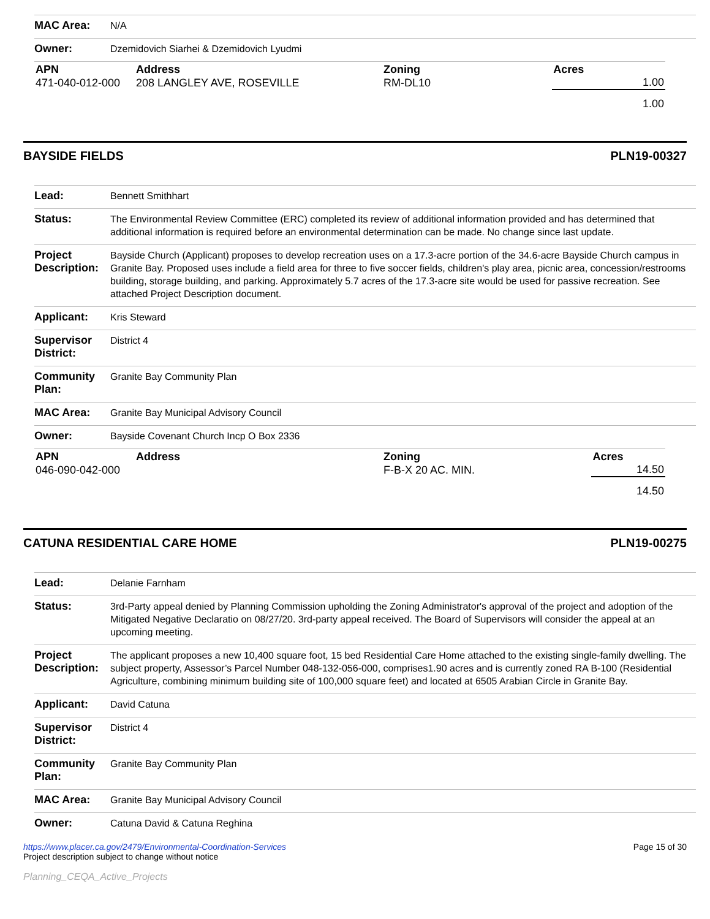| MAC Area: | N/A |
| Owner: | Dzemidovich Siarhei & Dzemidovich Lyudmi |
| APN | Address | Zoning | Acres |
| --- | --- | --- | --- |
| 471-040-012-000 | 208 LANGLEY AVE, ROSEVILLE | RM-DL10 | 1.00 |
| | | | 1.00 |
BAYSIDE FIELDS PLN19-00327
| Lead: | Bennett Smithhart |
| Status: | The Environmental Review Committee (ERC) completed its review of additional information provided and has determined that additional information is required before an environmental determination can be made. No change since last update. |
| Project Description: | Bayside Church (Applicant) proposes to develop recreation uses on a 17.3-acre portion of the 34.6-acre Bayside Church campus in Granite Bay. Proposed uses include a field area for three to five soccer fields, children's play area, picnic area, concession/restrooms building, storage building, and parking. Approximately 5.7 acres of the 17.3-acre site would be used for passive recreation. See attached Project Description document. |
| Applicant: | Kris Steward |
| Supervisor District: | District 4 |
| Community Plan: | Granite Bay Community Plan |
| MAC Area: | Granite Bay Municipal Advisory Council |
| Owner: | Bayside Covenant Church Incp O Box 2336 |
| APN | Address | Zoning | Acres |
| --- | --- | --- | --- |
| 046-090-042-000 | | F-B-X 20 AC. MIN. | 14.50 |
| | | | 14.50 |
CATUNA RESIDENTIAL CARE HOME PLN19-00275
| Lead: | Delanie Farnham |
| Status: | 3rd-Party appeal denied by Planning Commission upholding the Zoning Administrator's approval of the project and adoption of the Mitigated Negative Declaratio on 08/27/20. 3rd-party appeal received. The Board of Supervisors will consider the appeal at an upcoming meeting. |
| Project Description: | The applicant proposes a new 10,400 square foot, 15 bed Residential Care Home attached to the existing single-family dwelling. The subject property, Assessor’s Parcel Number 048-132-056-000, comprises1.90 acres and is currently zoned RA B-100 (Residential Agriculture, combining minimum building site of 100,000 square feet) and located at 6505 Arabian Circle in Granite Bay. |
| Applicant: | David Catuna |
| Supervisor District: | District 4 |
| Community Plan: | Granite Bay Community Plan |
| MAC Area: | Granite Bay Municipal Advisory Council |
| Owner: | Catuna David & Catuna Reghina |
https://www.placer.ca.gov/2479/Environmental-Coordination-Services
Project description subject to change without notice
Planning_CEQA_Active_Projects
Page 15 of 30